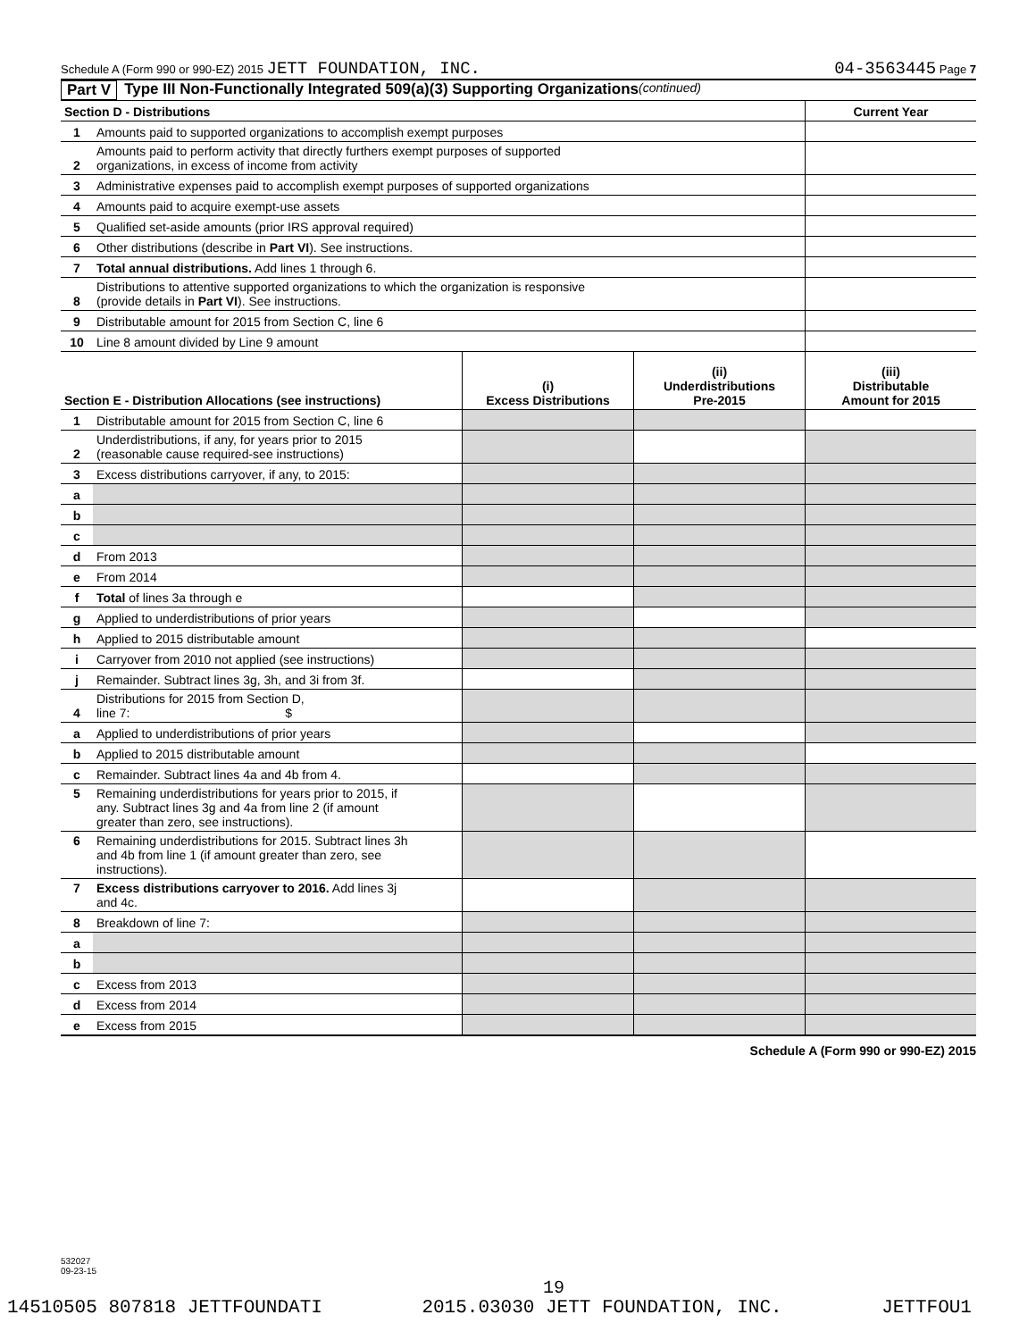Schedule A (Form 990 or 990-EZ) 2015 JETT FOUNDATION, INC.
04-3563445 Page 7
Part V Type III Non-Functionally Integrated 509(a)(3) Supporting Organizations (continued)
| Section D - Distributions | | Current Year |
| 1 | Amounts paid to supported organizations to accomplish exempt purposes | |
| 2 | Amounts paid to perform activity that directly furthers exempt purposes of supported organizations, in excess of income from activity | |
| 3 | Administrative expenses paid to accomplish exempt purposes of supported organizations | |
| 4 | Amounts paid to acquire exempt-use assets | |
| 5 | Qualified set-aside amounts (prior IRS approval required) | |
| 6 | Other distributions (describe in Part VI ). See instructions. | |
| 7 | Total annual distributions. Add lines 1 through 6. | |
| 8 | Distributions to attentive supported organizations to which the organization is responsive (provide details in Part VI ). See instructions. | |
| 9 | Distributable amount for 2015 from Section C, line 6 | |
| 10 | Line 8 amount divided by Line 9 amount | |
| Section E - Distribution Allocations (see instructions) | | (i) Excess Distributions | (ii) Underdistributions Pre-2015 | (iii) Distributable Amount for 2015 |
| 1 | Distributable amount for 2015 from Section C, line 6 | | | |
| 2 | Underdistributions, if any, for years prior to 2015 (reasonable cause required-see instructions) | | | |
| 3 | Excess distributions carryover, if any, to 2015: | | | |
| a | | | | |
| b | | | | |
| c | | | | |
| d | From 2013 | | | |
| e | From 2014 | | | |
| f | Total of lines 3a through e | | | |
| g | Applied to underdistributions of prior years | | | |
| h | Applied to 2015 distributable amount | | | |
| i | Carryover from 2010 not applied (see instructions) | | | |
| j | Remainder. Subtract lines 3g, 3h, and 3i from 3f. | | | |
| 4 | Distributions for 2015 from Section D, line 7: $ | | | |
| a | Applied to underdistributions of prior years | | | |
| b | Applied to 2015 distributable amount | | | |
| c | Remainder. Subtract lines 4a and 4b from 4. | | | |
| 5 | Remaining underdistributions for years prior to 2015, if any. Subtract lines 3g and 4a from line 2 (if amount greater than zero, see instructions). | | | |
| 6 | Remaining underdistributions for 2015. Subtract lines 3h and 4b from line 1 (if amount greater than zero, see instructions). | | | |
| 7 | Excess distributions carryover to 2016. Add lines 3j and 4c. | | | |
| 8 | Breakdown of line 7: | | | |
| a | | | | |
| b | | | | |
| c | Excess from 2013 | | | |
| d | Excess from 2014 | | | |
| e | Excess from 2015 | | | |
Schedule A (Form 990 or 990-EZ) 2015
532027
09-23-15
19
14510505 807818 JETTFOUNDATI 2015.03030 JETT FOUNDATION, INC. JETTFOU1